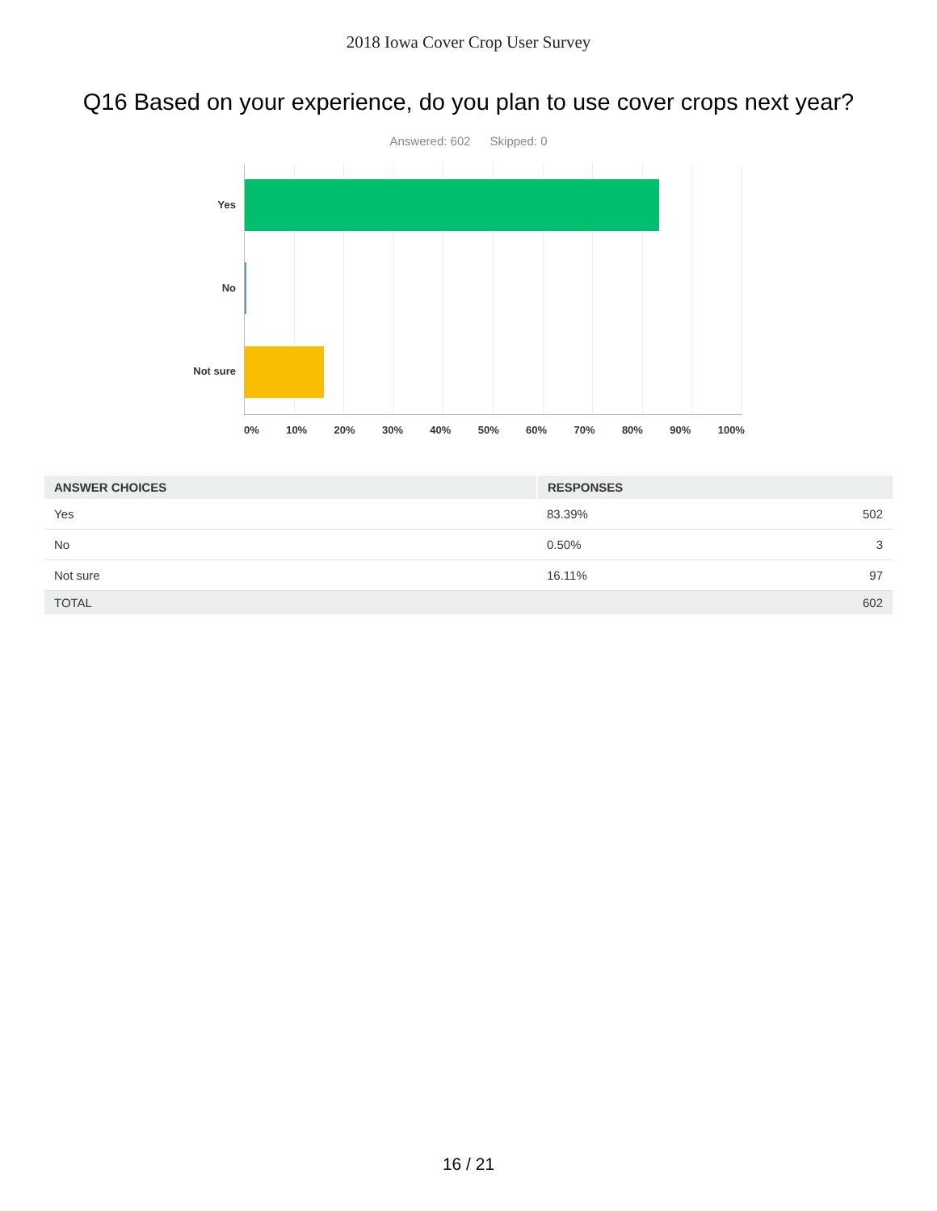2018 Iowa Cover Crop User Survey
Q16 Based on your experience, do you plan to use cover crops next year?
Answered: 602 Skipped: 0
Yes
No
Not sure
0% 10% 20% 30% 40% 50% 60% 70% 80% 90% 100%
| ANSWER CHOICES | RESPONSES | |
| --- | --- | --- |
| Yes | 83.39% | 502 |
| No | 0.50% | 3 |
| Not sure | 16.11% | 97 |
| TOTAL | | 602 |
16 / 21